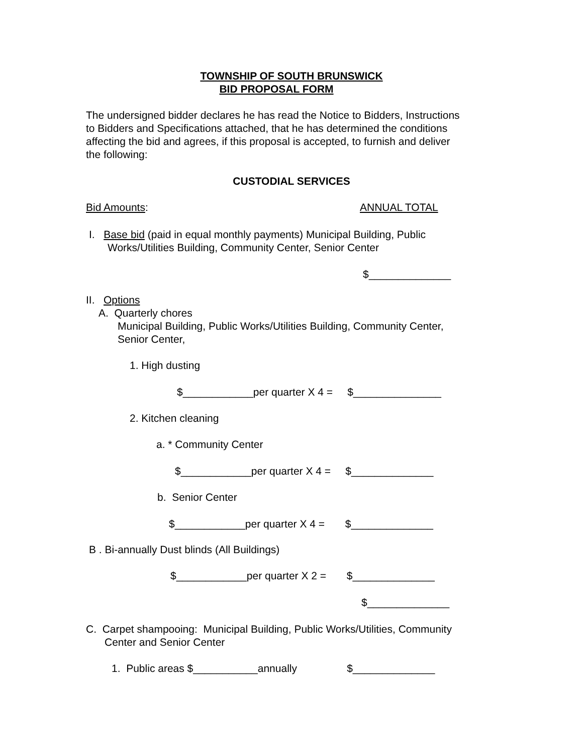TOWNSHIP OF SOUTH BRUNSWICK
BID PROPOSAL FORM
The undersigned bidder declares he has read the Notice to Bidders, Instructions to Bidders and Specifications attached, that he has determined the conditions affecting the bid and agrees, if this proposal is accepted, to furnish and deliver the following:
CUSTODIAL SERVICES
Bid Amounts:
ANNUAL TOTAL
I. Base bid (paid in equal monthly payments) Municipal Building, Public
Works/Utilities Building, Community Center, Senior Center
$______________
II. Options
A. Quarterly chores
Municipal Building, Public Works/Utilities Building, Community Center, Senior Center,
1. High dusting
$____________per quarter X 4 = $_______________
2. Kitchen cleaning
a. * Community Center
$____________per quarter X 4 = $______________
b. Senior Center
$____________per quarter X 4 = $______________
B . Bi-annually Dust blinds (All Buildings)
$____________per quarter X 2 = $______________
$______________
C. Carpet shampooing: Municipal Building, Public Works/Utilities, Community
Center and Senior Center
1. Public areas $___________annually $______________